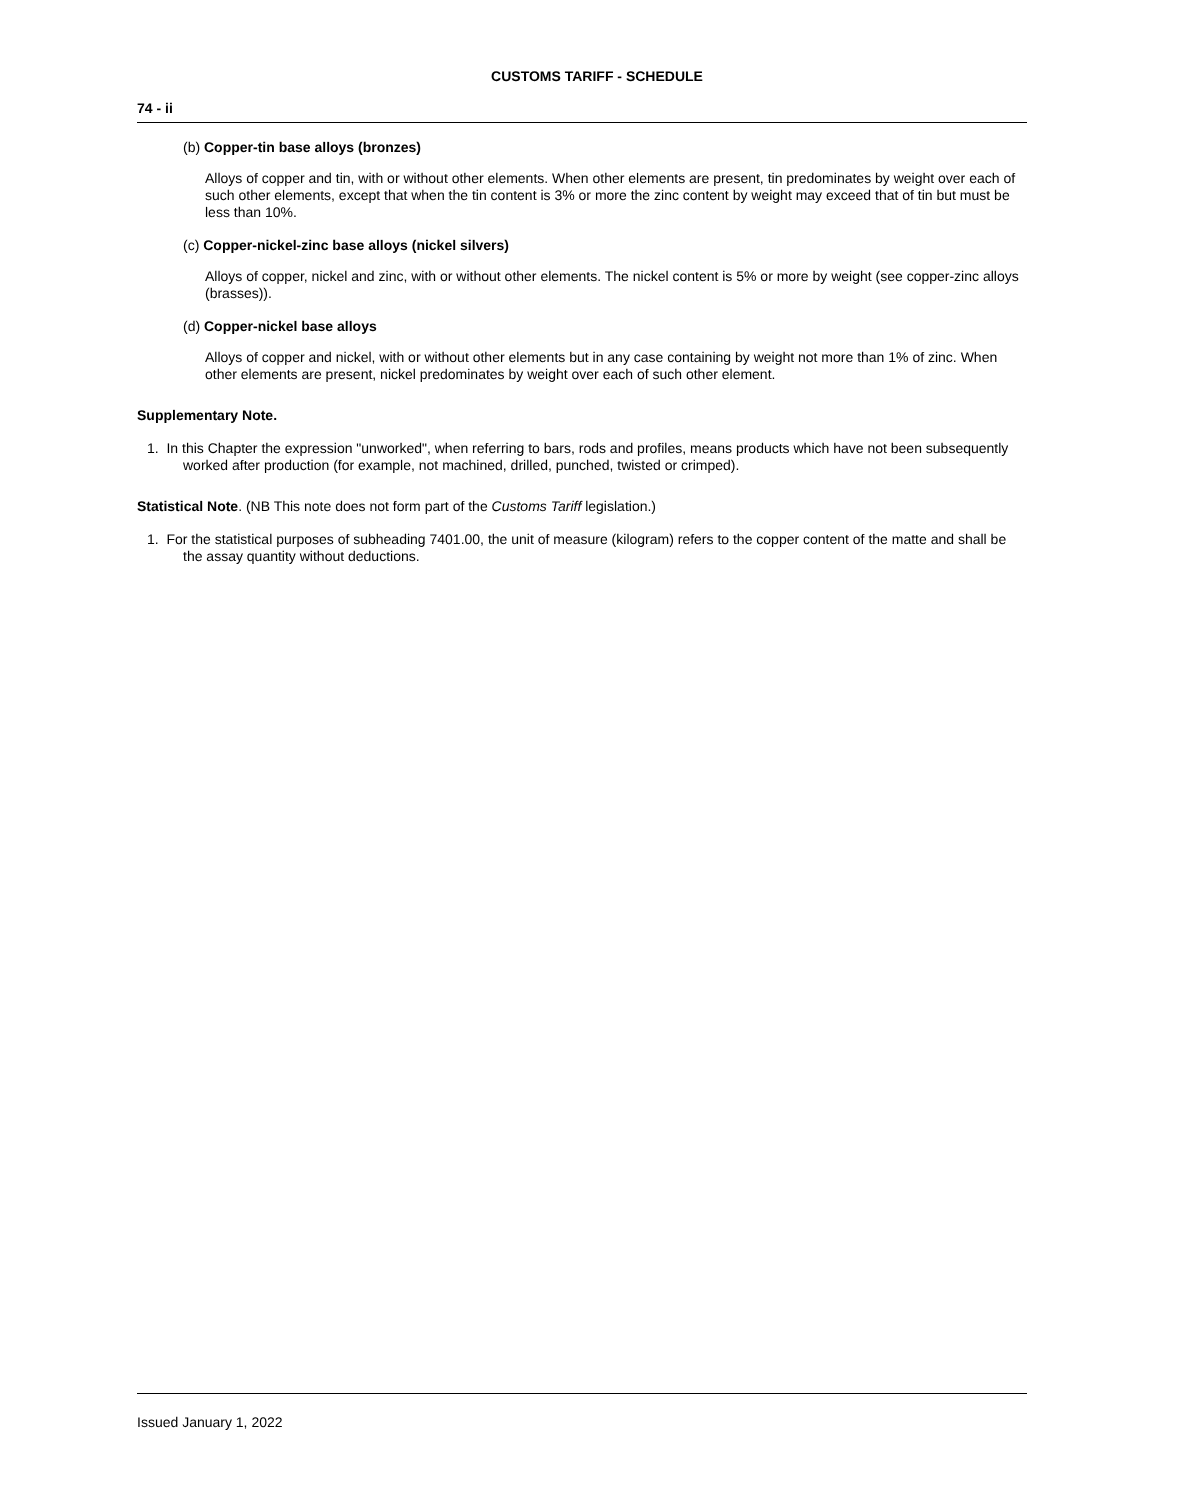CUSTOMS TARIFF - SCHEDULE
74 - ii
(b) Copper-tin base alloys (bronzes)
Alloys of copper and tin, with or without other elements. When other elements are present, tin predominates by weight over each of such other elements, except that when the tin content is 3% or more the zinc content by weight may exceed that of tin but must be less than 10%.
(c) Copper-nickel-zinc base alloys (nickel silvers)
Alloys of copper, nickel and zinc, with or without other elements. The nickel content is 5% or more by weight (see copper-zinc alloys (brasses)).
(d) Copper-nickel base alloys
Alloys of copper and nickel, with or without other elements but in any case containing by weight not more than 1% of zinc. When other elements are present, nickel predominates by weight over each of such other element.
Supplementary Note.
1. In this Chapter the expression "unworked", when referring to bars, rods and profiles, means products which have not been subsequently worked after production (for example, not machined, drilled, punched, twisted or crimped).
Statistical Note. (NB This note does not form part of the Customs Tariff legislation.)
1. For the statistical purposes of subheading 7401.00, the unit of measure (kilogram) refers to the copper content of the matte and shall be the assay quantity without deductions.
Issued January 1, 2022